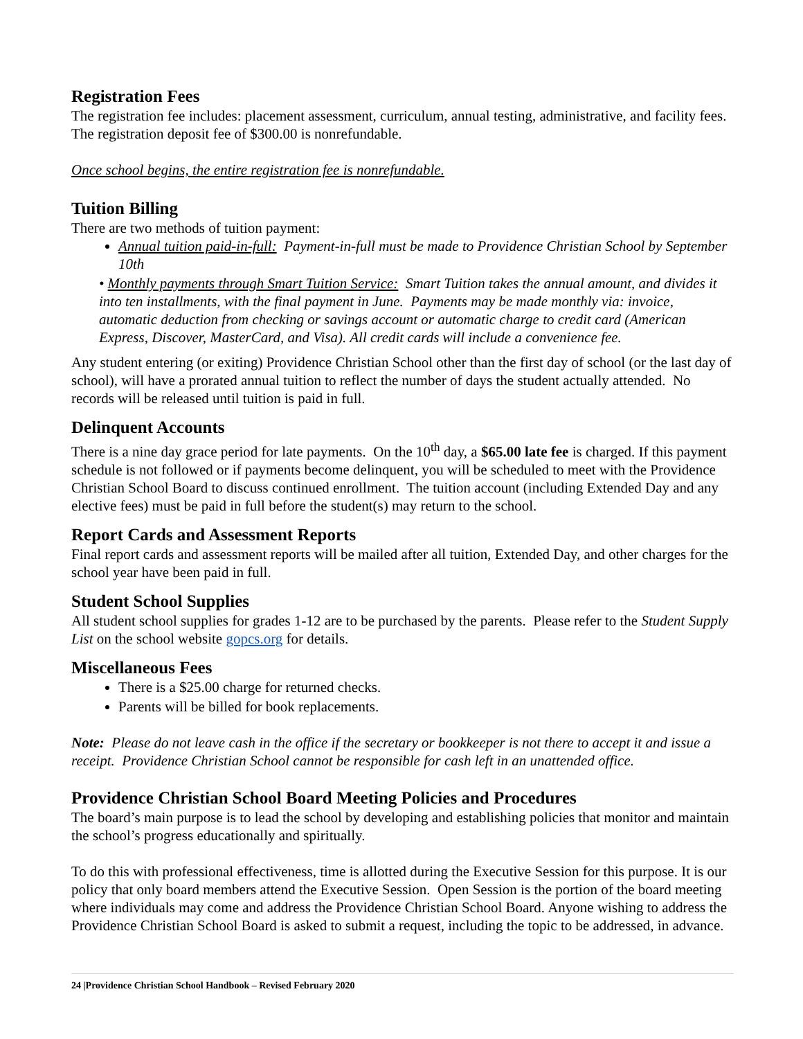Registration Fees
The registration fee includes: placement assessment, curriculum, annual testing, administrative, and facility fees. The registration deposit fee of $300.00 is nonrefundable.
Once school begins, the entire registration fee is nonrefundable.
Tuition Billing
There are two methods of tuition payment:
Annual tuition paid-in-full: Payment-in-full must be made to Providence Christian School by September 10th
• Monthly payments through Smart Tuition Service: Smart Tuition takes the annual amount, and divides it into ten installments, with the final payment in June. Payments may be made monthly via: invoice, automatic deduction from checking or savings account or automatic charge to credit card (American Express, Discover, MasterCard, and Visa). All credit cards will include a convenience fee.
Any student entering (or exiting) Providence Christian School other than the first day of school (or the last day of school), will have a prorated annual tuition to reflect the number of days the student actually attended. No records will be released until tuition is paid in full.
Delinquent Accounts
There is a nine day grace period for late payments. On the 10<sup>th</sup> day, a $65.00 late fee is charged. If this payment schedule is not followed or if payments become delinquent, you will be scheduled to meet with the Providence Christian School Board to discuss continued enrollment. The tuition account (including Extended Day and any elective fees) must be paid in full before the student(s) may return to the school.
Report Cards and Assessment Reports
Final report cards and assessment reports will be mailed after all tuition, Extended Day, and other charges for the school year have been paid in full.
Student School Supplies
All student school supplies for grades 1-12 are to be purchased by the parents. Please refer to the Student Supply List on the school website gopcs.org for details.
Miscellaneous Fees
There is a $25.00 charge for returned checks.
Parents will be billed for book replacements.
Note: Please do not leave cash in the office if the secretary or bookkeeper is not there to accept it and issue a receipt. Providence Christian School cannot be responsible for cash left in an unattended office.
Providence Christian School Board Meeting Policies and Procedures
The board’s main purpose is to lead the school by developing and establishing policies that monitor and maintain the school’s progress educationally and spiritually.
To do this with professional effectiveness, time is allotted during the Executive Session for this purpose. It is our policy that only board members attend the Executive Session. Open Session is the portion of the board meeting where individuals may come and address the Providence Christian School Board. Anyone wishing to address the Providence Christian School Board is asked to submit a request, including the topic to be addressed, in advance.
24 |Providence Christian School Handbook – Revised February 2020